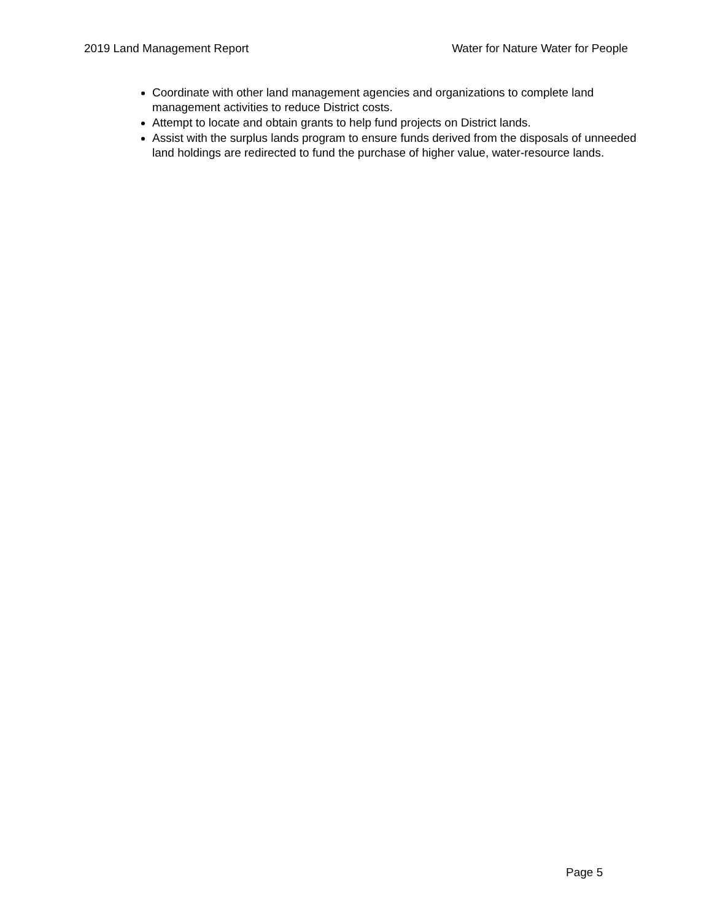2019 Land Management Report Water for Nature Water for People
Coordinate with other land management agencies and organizations to complete land management activities to reduce District costs.
Attempt to locate and obtain grants to help fund projects on District lands.
Assist with the surplus lands program to ensure funds derived from the disposals of unneeded land holdings are redirected to fund the purchase of higher value, water-resource lands.
Page 5